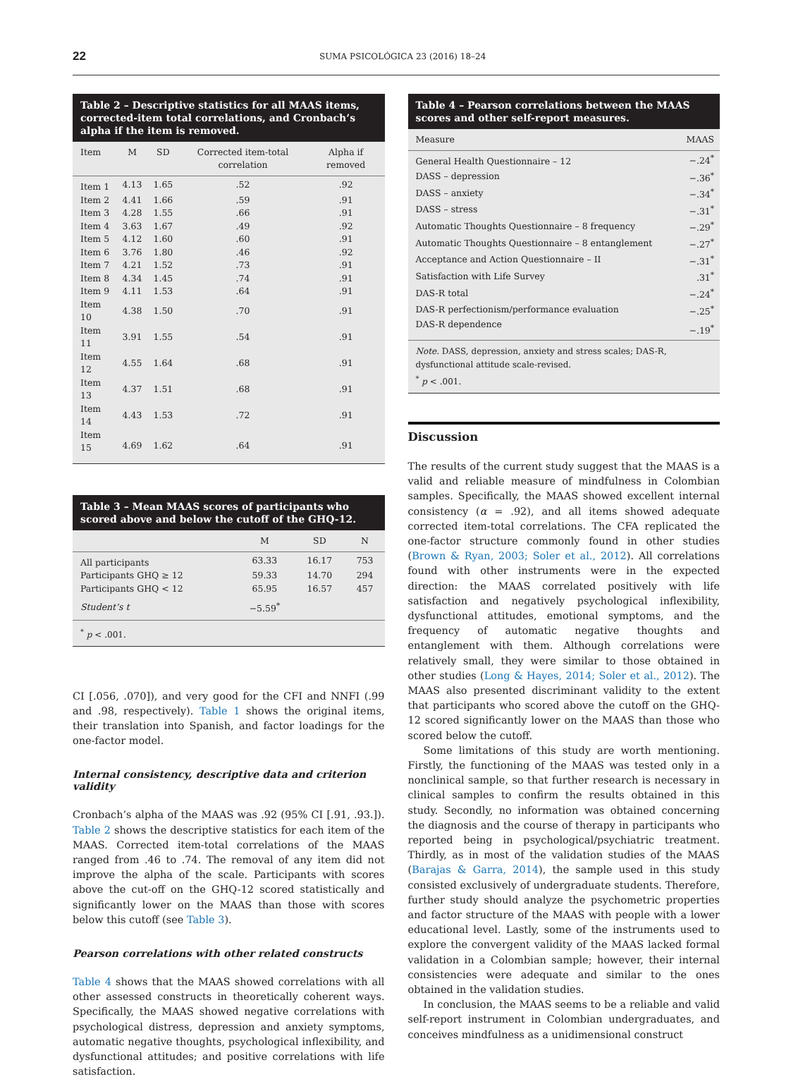22 SUMA PSICOLÓGICA 23 (2016) 18–24
Table 2 – Descriptive statistics for all MAAS items, corrected-item total correlations, and Cronbach’s alpha if the item is removed.
| Item | M | SD | Corrected item-total correlation | Alpha if removed |
| --- | --- | --- | --- | --- |
| Item 1 | 4.13 | 1.65 | .52 | .92 |
| Item 2 | 4.41 | 1.66 | .59 | .91 |
| Item 3 | 4.28 | 1.55 | .66 | .91 |
| Item 4 | 3.63 | 1.67 | .49 | .92 |
| Item 5 | 4.12 | 1.60 | .60 | .91 |
| Item 6 | 3.76 | 1.80 | .46 | .92 |
| Item 7 | 4.21 | 1.52 | .73 | .91 |
| Item 8 | 4.34 | 1.45 | .74 | .91 |
| Item 9 | 4.11 | 1.53 | .64 | .91 |
| Item 10 | 4.38 | 1.50 | .70 | .91 |
| Item 11 | 3.91 | 1.55 | .54 | .91 |
| Item 12 | 4.55 | 1.64 | .68 | .91 |
| Item 13 | 4.37 | 1.51 | .68 | .91 |
| Item 14 | 4.43 | 1.53 | .72 | .91 |
| Item 15 | 4.69 | 1.62 | .64 | .91 |
Table 3 – Mean MAAS scores of participants who scored above and below the cutoff of the GHQ-12.
| | M | SD | N |
| --- | --- | --- | --- |
| All participants | 63.33 | 16.17 | 753 |
| Participants GHQ ≥ 12 | 59.33 | 14.70 | 294 |
| Participants GHQ < 12 | 65.95 | 16.57 | 457 |
| Student’s t | −5.59<sup>*</sup> | | |
<sup>*</sup> p < .001.
CI [.056, .070]), and very good for the CFI and NNFI (.99 and .98, respectively). Table 1 shows the original items, their translation into Spanish, and factor loadings for the one-factor model.
Internal consistency, descriptive data and criterion validity
Cronbach’s alpha of the MAAS was .92 (95% CI [.91, .93.]). Table 2 shows the descriptive statistics for each item of the MAAS. Corrected item-total correlations of the MAAS ranged from .46 to .74. The removal of any item did not improve the alpha of the scale. Participants with scores above the cut-off on the GHQ-12 scored statistically and significantly lower on the MAAS than those with scores below this cutoff (see Table 3).
Pearson correlations with other related constructs
Table 4 shows that the MAAS showed correlations with all other assessed constructs in theoretically coherent ways. Specifically, the MAAS showed negative correlations with psychological distress, depression and anxiety symptoms, automatic negative thoughts, psychological inflexibility, and dysfunctional attitudes; and positive correlations with life satisfaction.
Table 4 – Pearson correlations between the MAAS scores and other self-report measures.
| Measure | MAAS |
| --- | --- |
| General Health Questionnaire – 12 | −.24<sup>*</sup> |
| DASS – depression | −.36<sup>*</sup> |
| DASS – anxiety | −.34<sup>*</sup> |
| DASS – stress | −.31<sup>*</sup> |
| Automatic Thoughts Questionnaire – 8 frequency | −.29<sup>*</sup> |
| Automatic Thoughts Questionnaire – 8 entanglement | −.27<sup>*</sup> |
| Acceptance and Action Questionnaire – II | −.31<sup>*</sup> |
| Satisfaction with Life Survey | .31<sup>*</sup> |
| DAS-R total | −.24<sup>*</sup> |
| DAS-R perfectionism/performance evaluation | −.25<sup>*</sup> |
| DAS-R dependence | −.19<sup>*</sup> |
Note. DASS, depression, anxiety and stress scales; DAS-R, dysfunctional attitude scale-revised.
<sup>*</sup> p < .001.
Discussion
The results of the current study suggest that the MAAS is a valid and reliable measure of mindfulness in Colombian samples. Specifically, the MAAS showed excellent internal consistency (α = .92), and all items showed adequate corrected item-total correlations. The CFA replicated the one-factor structure commonly found in other studies (Brown & Ryan, 2003; Soler et al., 2012). All correlations found with other instruments were in the expected direction: the MAAS correlated positively with life satisfaction and negatively psychological inflexibility, dysfunctional attitudes, emotional symptoms, and the frequency of automatic negative thoughts and entanglement with them. Although correlations were relatively small, they were similar to those obtained in other studies (Long & Hayes, 2014; Soler et al., 2012). The MAAS also presented discriminant validity to the extent that participants who scored above the cutoff on the GHQ-12 scored significantly lower on the MAAS than those who scored below the cutoff.
Some limitations of this study are worth mentioning. Firstly, the functioning of the MAAS was tested only in a nonclinical sample, so that further research is necessary in clinical samples to confirm the results obtained in this study. Secondly, no information was obtained concerning the diagnosis and the course of therapy in participants who reported being in psychological/psychiatric treatment. Thirdly, as in most of the validation studies of the MAAS (Barajas & Garra, 2014), the sample used in this study consisted exclusively of undergraduate students. Therefore, further study should analyze the psychometric properties and factor structure of the MAAS with people with a lower educational level. Lastly, some of the instruments used to explore the convergent validity of the MAAS lacked formal validation in a Colombian sample; however, their internal consistencies were adequate and similar to the ones obtained in the validation studies.
In conclusion, the MAAS seems to be a reliable and valid self-report instrument in Colombian undergraduates, and conceives mindfulness as a unidimensional construct